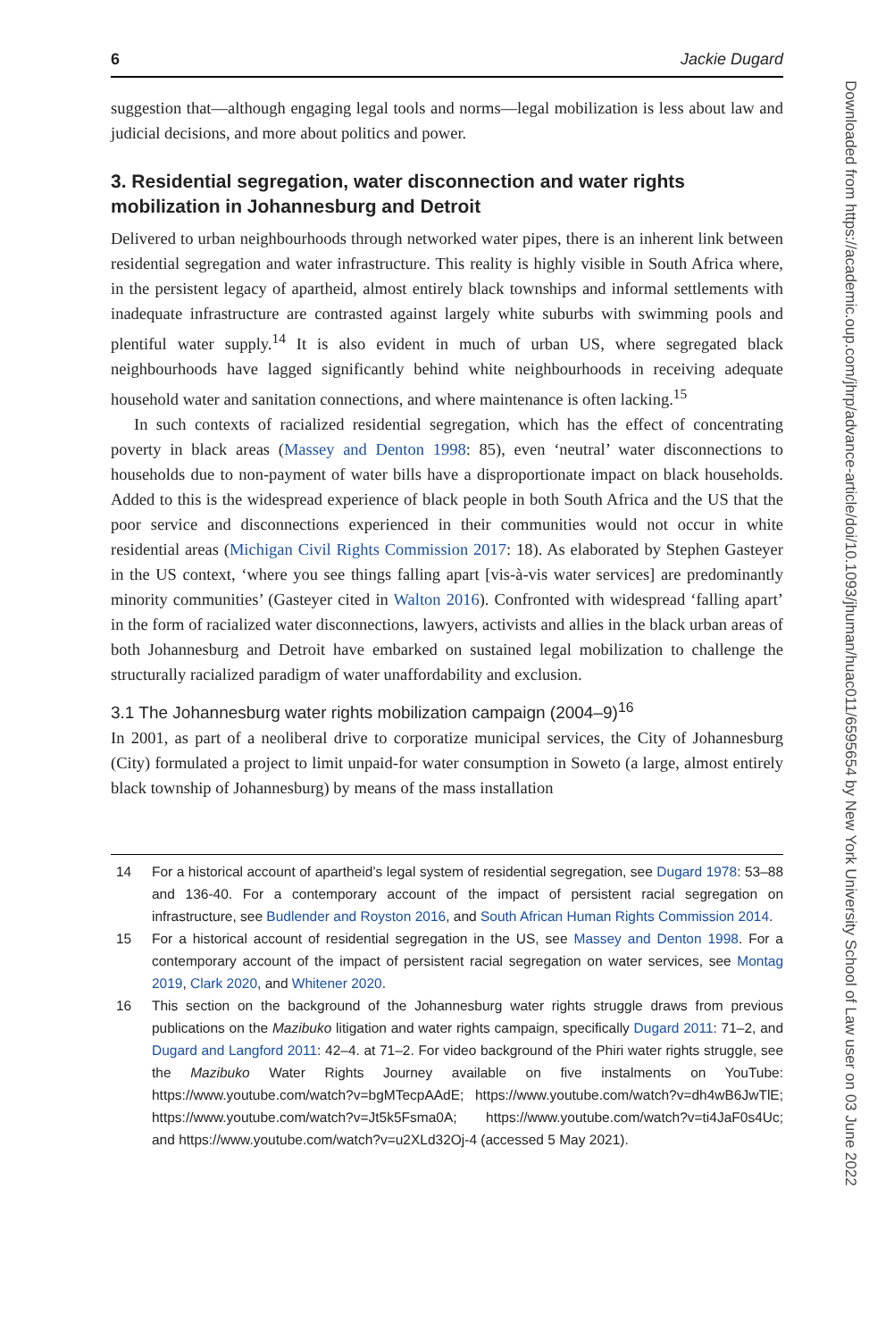6 Jackie Dugard
suggestion that—although engaging legal tools and norms—legal mobilization is less about law and judicial decisions, and more about politics and power.
3. Residential segregation, water disconnection and water rights mobilization in Johannesburg and Detroit
Delivered to urban neighbourhoods through networked water pipes, there is an inherent link between residential segregation and water infrastructure. This reality is highly visible in South Africa where, in the persistent legacy of apartheid, almost entirely black townships and informal settlements with inadequate infrastructure are contrasted against largely white suburbs with swimming pools and plentiful water supply.<sup>14</sup> It is also evident in much of urban US, where segregated black neighbourhoods have lagged significantly behind white neighbourhoods in receiving adequate household water and sanitation connections, and where maintenance is often lacking.<sup>15</sup>
In such contexts of racialized residential segregation, which has the effect of concentrating poverty in black areas (Massey and Denton 1998: 85), even ‘neutral’ water disconnections to households due to non-payment of water bills have a disproportionate impact on black households. Added to this is the widespread experience of black people in both South Africa and the US that the poor service and disconnections experienced in their communities would not occur in white residential areas (Michigan Civil Rights Commission 2017: 18). As elaborated by Stephen Gasteyer in the US context, ‘where you see things falling apart [vis-à-vis water services] are predominantly minority communities’ (Gasteyer cited in Walton 2016). Confronted with widespread ‘falling apart’ in the form of racialized water disconnections, lawyers, activists and allies in the black urban areas of both Johannesburg and Detroit have embarked on sustained legal mobilization to challenge the structurally racialized paradigm of water unaffordability and exclusion.
3.1 The Johannesburg water rights mobilization campaign (2004–9)<sup>16</sup>
In 2001, as part of a neoliberal drive to corporatize municipal services, the City of Johannesburg (City) formulated a project to limit unpaid-for water consumption in Soweto (a large, almost entirely black township of Johannesburg) by means of the mass installation
14 For a historical account of apartheid’s legal system of residential segregation, see Dugard 1978: 53–88 and 136-40. For a contemporary account of the impact of persistent racial segregation on infrastructure, see Budlender and Royston 2016, and South African Human Rights Commission 2014.
15 For a historical account of residential segregation in the US, see Massey and Denton 1998. For a contemporary account of the impact of persistent racial segregation on water services, see Montag 2019, Clark 2020, and Whitener 2020.
16 This section on the background of the Johannesburg water rights struggle draws from previous publications on the Mazibuko litigation and water rights campaign, specifically Dugard 2011: 71–2, and Dugard and Langford 2011: 42–4. at 71–2. For video background of the Phiri water rights struggle, see the Mazibuko Water Rights Journey available on five instalments on YouTube: https://www.youtube.com/watch?v=bgMTecpAAdE; https://www.youtube.com/watch?v=dh4wB6JwTlE; https://www.youtube.com/watch?v=Jt5k5Fsma0A; https://www.youtube.com/watch?v=ti4JaF0s4Uc; and https://www.youtube.com/watch?v=u2XLd32Oj-4 (accessed 5 May 2021).
Downloaded from https://academic.oup.com/jhrp/advance-article/doi/10.1093/jhuman/huac011/6595654 by New York University School of Law user on 03 June 2022